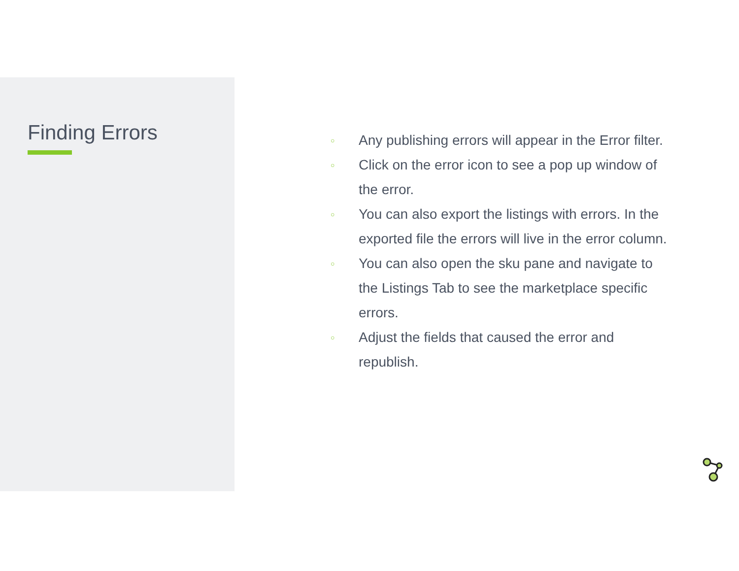Finding Errors
○ Any publishing errors will appear in the Error filter.
○ Click on the error icon to see a pop up window of the error.
○ You can also export the listings with errors. In the exported file the errors will live in the error column.
○ You can also open the sku pane and navigate to the Listings Tab to see the marketplace specific errors.
○ Adjust the fields that caused the error and republish.